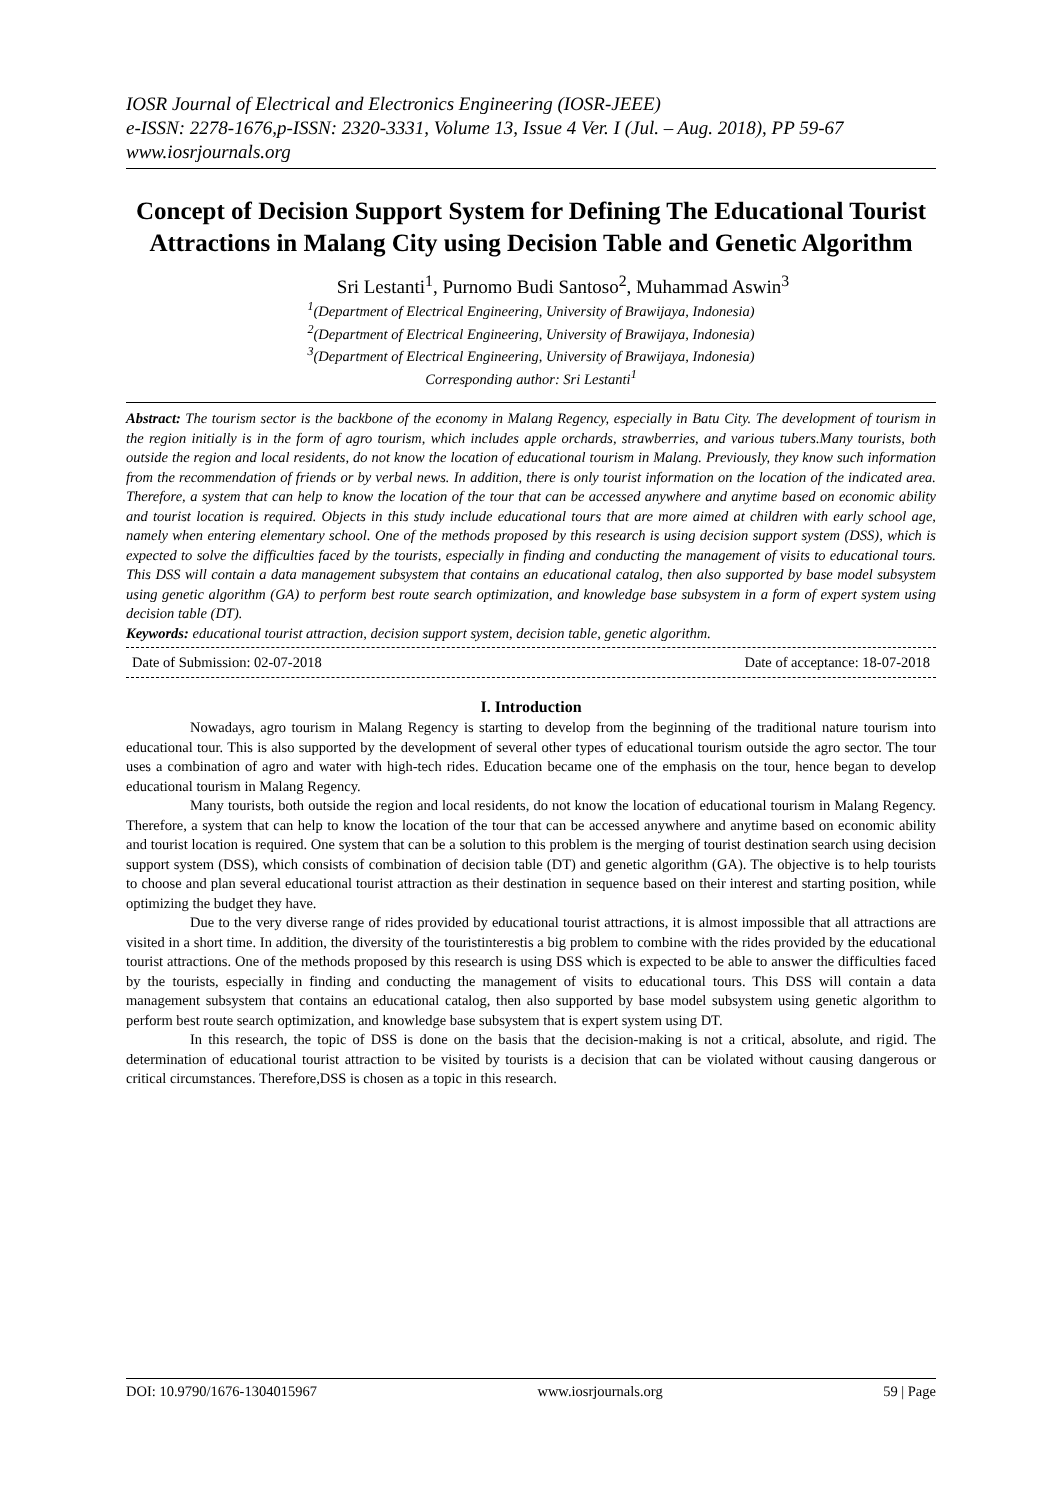IOSR Journal of Electrical and Electronics Engineering (IOSR-JEEE)
e-ISSN: 2278-1676,p-ISSN: 2320-3331, Volume 13, Issue 4 Ver. I (Jul. – Aug. 2018), PP 59-67
www.iosrjournals.org
Concept of Decision Support System for Defining The Educational Tourist Attractions in Malang City using Decision Table and Genetic Algorithm
Sri Lestanti<sup>1</sup>, Purnomo Budi Santoso<sup>2</sup>, Muhammad Aswin<sup>3</sup>
<sup>1</sup> (Department of Electrical Engineering, University of Brawijaya, Indonesia)
<sup>2</sup> (Department of Electrical Engineering, University of Brawijaya, Indonesia)
<sup>3</sup> (Department of Electrical Engineering, University of Brawijaya, Indonesia)
Corresponding author: Sri Lestanti<sup>1</sup>
Abstract: The tourism sector is the backbone of the economy in Malang Regency, especially in Batu City. The development of tourism in the region initially is in the form of agro tourism, which includes apple orchards, strawberries, and various tubers.Many tourists, both outside the region and local residents, do not know the location of educational tourism in Malang. Previously, they know such information from the recommendation of friends or by verbal news. In addition, there is only tourist information on the location of the indicated area. Therefore, a system that can help to know the location of the tour that can be accessed anywhere and anytime based on economic ability and tourist location is required. Objects in this study include educational tours that are more aimed at children with early school age, namely when entering elementary school. One of the methods proposed by this research is using decision support system (DSS), which is expected to solve the difficulties faced by the tourists, especially in finding and conducting the management of visits to educational tours. This DSS will contain a data management subsystem that contains an educational catalog, then also supported by base model subsystem using genetic algorithm (GA) to perform best route search optimization, and knowledge base subsystem in a form of expert system using decision table (DT).
Keywords: educational tourist attraction, decision support system, decision table, genetic algorithm.
Date of Submission: 02-07-2018 Date of acceptance: 18-07-2018
I. Introduction
Nowadays, agro tourism in Malang Regency is starting to develop from the beginning of the traditional nature tourism into educational tour. This is also supported by the development of several other types of educational tourism outside the agro sector. The tour uses a combination of agro and water with high-tech rides. Education became one of the emphasis on the tour, hence began to develop educational tourism in Malang Regency.
Many tourists, both outside the region and local residents, do not know the location of educational tourism in Malang Regency. Therefore, a system that can help to know the location of the tour that can be accessed anywhere and anytime based on economic ability and tourist location is required. One system that can be a solution to this problem is the merging of tourist destination search using decision support system (DSS), which consists of combination of decision table (DT) and genetic algorithm (GA). The objective is to help tourists to choose and plan several educational tourist attraction as their destination in sequence based on their interest and starting position, while optimizing the budget they have.
Due to the very diverse range of rides provided by educational tourist attractions, it is almost impossible that all attractions are visited in a short time. In addition, the diversity of the touristinterestis a big problem to combine with the rides provided by the educational tourist attractions. One of the methods proposed by this research is using DSS which is expected to be able to answer the difficulties faced by the tourists, especially in finding and conducting the management of visits to educational tours. This DSS will contain a data management subsystem that contains an educational catalog, then also supported by base model subsystem using genetic algorithm to perform best route search optimization, and knowledge base subsystem that is expert system using DT.
In this research, the topic of DSS is done on the basis that the decision-making is not a critical, absolute, and rigid. The determination of educational tourist attraction to be visited by tourists is a decision that can be violated without causing dangerous or critical circumstances. Therefore,DSS is chosen as a topic in this research.
DOI: 10.9790/1676-1304015967 www.iosrjournals.org 59 | Page